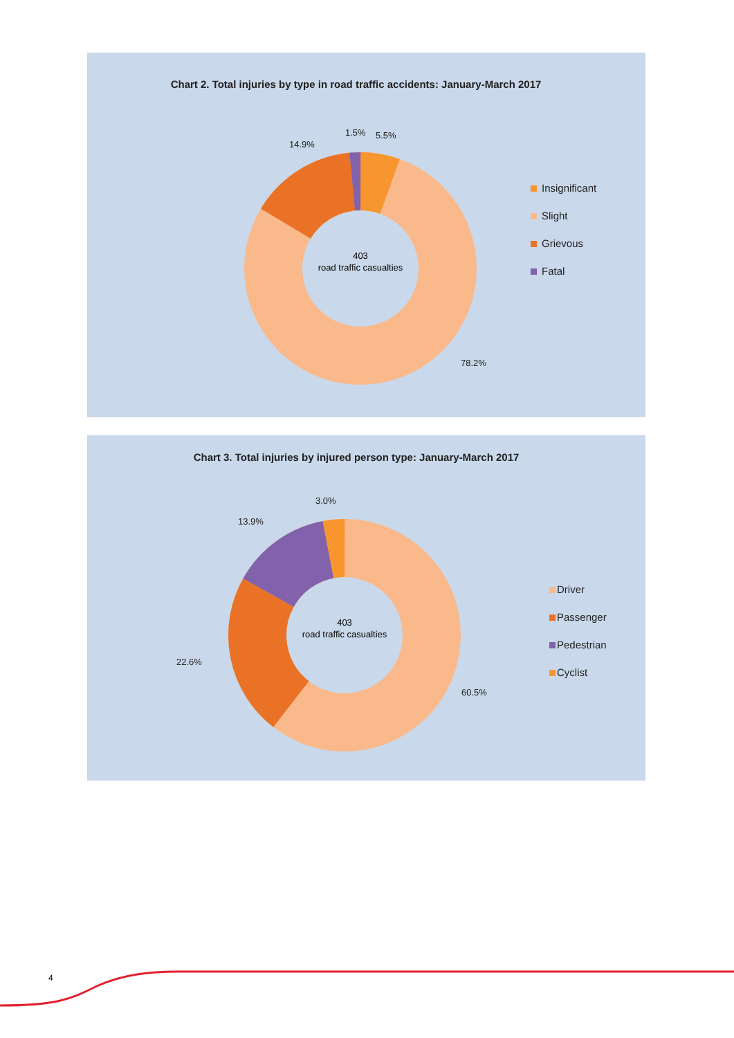Chart 2. Total injuries by type in road traffic accidents: January-March 2017
403
road traffic casualties
1.5% 5.5%
14.9%
78.2%
Insignificant
Slight
Grievous
Fatal
Chart 3. Total injuries by injured person type: January-March 2017
403
road traffic casualties
3.0%
13.9%
22.6%
60.5%
Driver
Passenger
Pedestrian
Cyclist
4